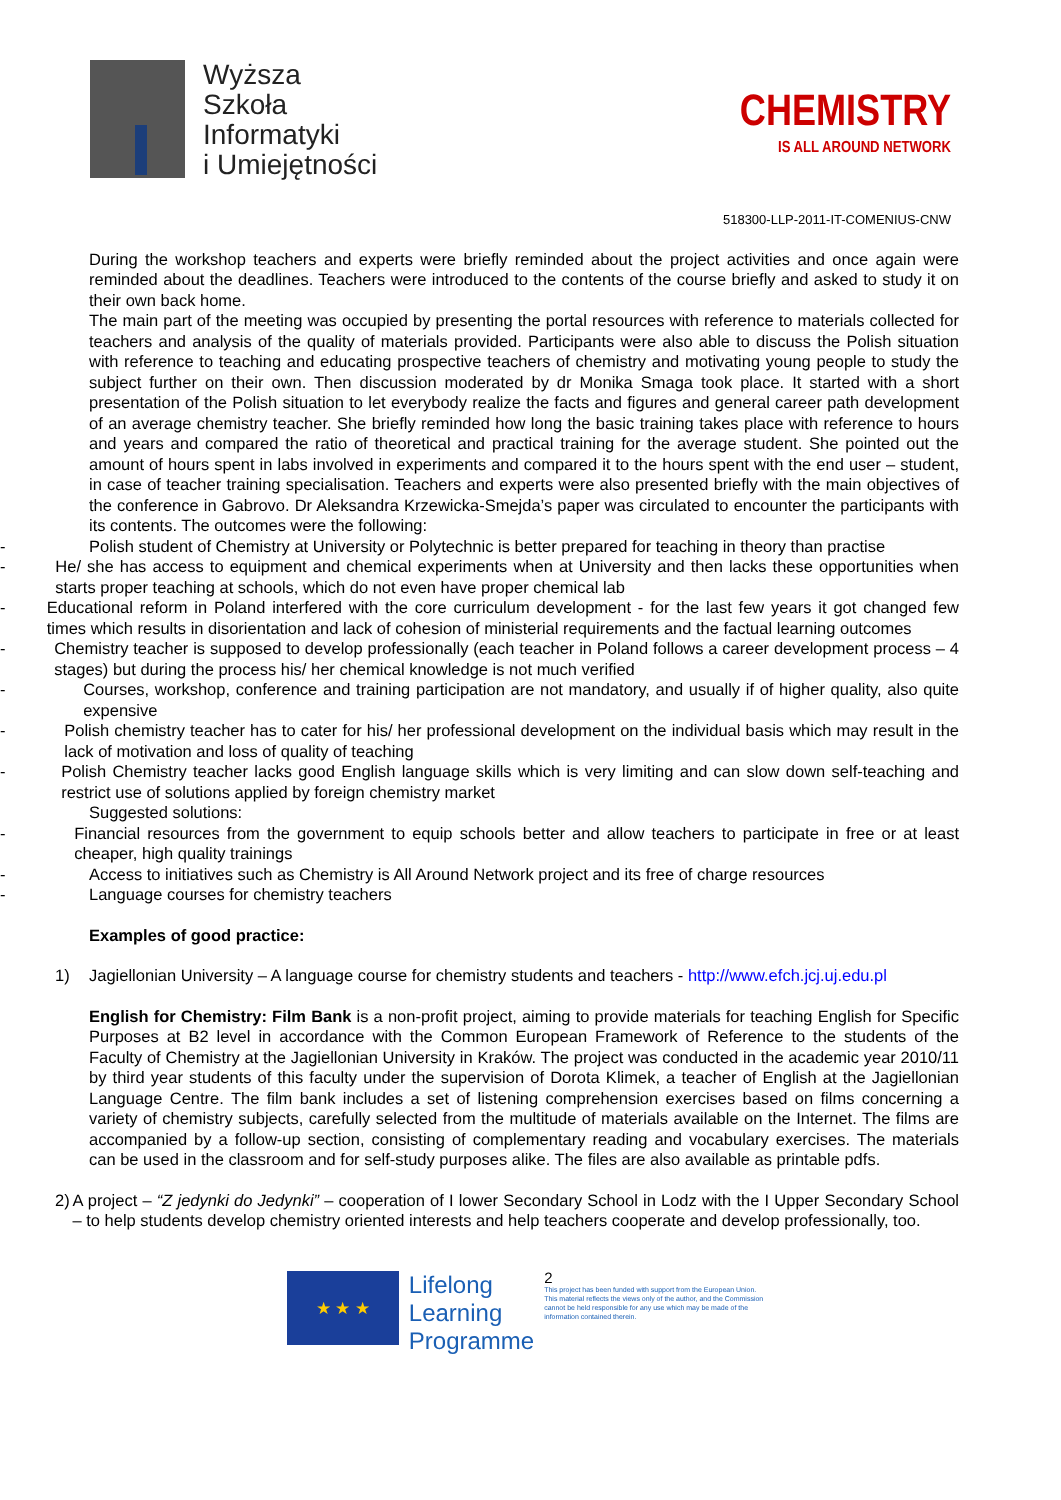Wyższa
Szkoła
Informatyki
i Umiejętności
CHEMISTRY
IS ALL AROUND NETWORK
518300-LLP-2011-IT-COMENIUS-CNW
During the workshop teachers and experts were briefly reminded about the project activities and once again were reminded about the deadlines. Teachers were introduced to the contents of the course briefly and asked to study it on their own back home.
The main part of the meeting was occupied by presenting the portal resources with reference to materials collected for teachers and analysis of the quality of materials provided. Participants were also able to discuss the Polish situation with reference to teaching and educating prospective teachers of chemistry and motivating young people to study the subject further on their own. Then discussion moderated by dr Monika Smaga took place. It started with a short presentation of the Polish situation to let everybody realize the facts and figures and general career path development of an average chemistry teacher. She briefly reminded how long the basic training takes place with reference to hours and years and compared the ratio of theoretical and practical training for the average student. She pointed out the amount of hours spent in labs involved in experiments and compared it to the hours spent with the end user – student, in case of teacher training specialisation. Teachers and experts were also presented briefly with the main objectives of the conference in Gabrovo. Dr Aleksandra Krzewicka-Smejda’s paper was circulated to encounter the participants with its contents. The outcomes were the following:
- Polish student of Chemistry at University or Polytechnic is better prepared for teaching in theory than practise
- He/ she has access to equipment and chemical experiments when at University and then lacks these opportunities when starts proper teaching at schools, which do not even have proper chemical lab
- Educational reform in Poland interfered with the core curriculum development - for the last few years it got changed few times which results in disorientation and lack of cohesion of ministerial requirements and the factual learning outcomes
- Chemistry teacher is supposed to develop professionally (each teacher in Poland follows a career development process – 4 stages) but during the process his/ her chemical knowledge is not much verified
- Courses, workshop, conference and training participation are not mandatory, and usually if of higher quality, also quite expensive
- Polish chemistry teacher has to cater for his/ her professional development on the individual basis which may result in the lack of motivation and loss of quality of teaching
- Polish Chemistry teacher lacks good English language skills which is very limiting and can slow down self-teaching and restrict use of solutions applied by foreign chemistry market
Suggested solutions:
- Financial resources from the government to equip schools better and allow teachers to participate in free or at least cheaper, high quality trainings
- Access to initiatives such as Chemistry is All Around Network project and its free of charge resources
- Language courses for chemistry teachers
Examples of good practice:
1) Jagiellonian University – A language course for chemistry students and teachers - http://www.efch.jcj.uj.edu.pl
English for Chemistry: Film Bank is a non-profit project, aiming to provide materials for teaching English for Specific Purposes at B2 level in accordance with the Common European Framework of Reference to the students of the Faculty of Chemistry at the Jagiellonian University in Kraków. The project was conducted in the academic year 2010/11 by third year students of this faculty under the supervision of Dorota Klimek, a teacher of English at the Jagiellonian Language Centre. The film bank includes a set of listening comprehension exercises based on films concerning a variety of chemistry subjects, carefully selected from the multitude of materials available on the Internet. The films are accompanied by a follow-up section, consisting of complementary reading and vocabulary exercises. The materials can be used in the classroom and for self-study purposes alike. The files are also available as printable pdfs.
2) A project – “Z jedynki do Jedynki” – cooperation of I lower Secondary School in Lodz with the I Upper Secondary School – to help students develop chemistry oriented interests and help teachers cooperate and develop professionally, too.
★ ★ ★
Lifelong
Learning
Programme
2
This project has been funded with support from the European Union.
This material reflects the views only of the author, and the Commission cannot be held responsible for any use which may be made of the information contained therein.